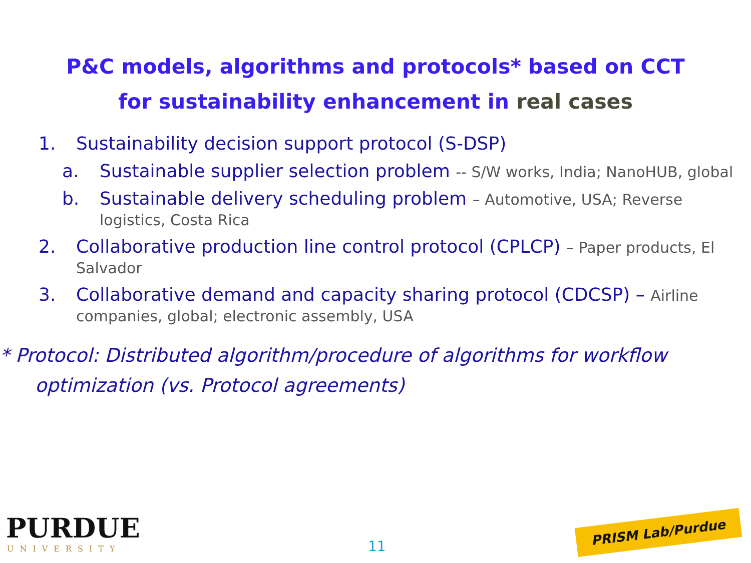P&C models, algorithms and protocols* based on CCT
for sustainability enhancement in real cases
1. Sustainability decision support protocol (S-DSP)
a. Sustainable supplier selection problem -- S/W works, India; NanoHUB, global
b. Sustainable delivery scheduling problem – Automotive, USA; Reverse logistics, Costa Rica
2. Collaborative production line control protocol (CPLCP) – Paper products, El Salvador
3. Collaborative demand and capacity sharing protocol (CDCSP) – Airline companies, global; electronic assembly, USA
* Protocol: Distributed algorithm/procedure of algorithms for workflow optimization (vs. Protocol agreements)
PURDUE
UNIVERSITY 11
PRISM Lab/Purdue